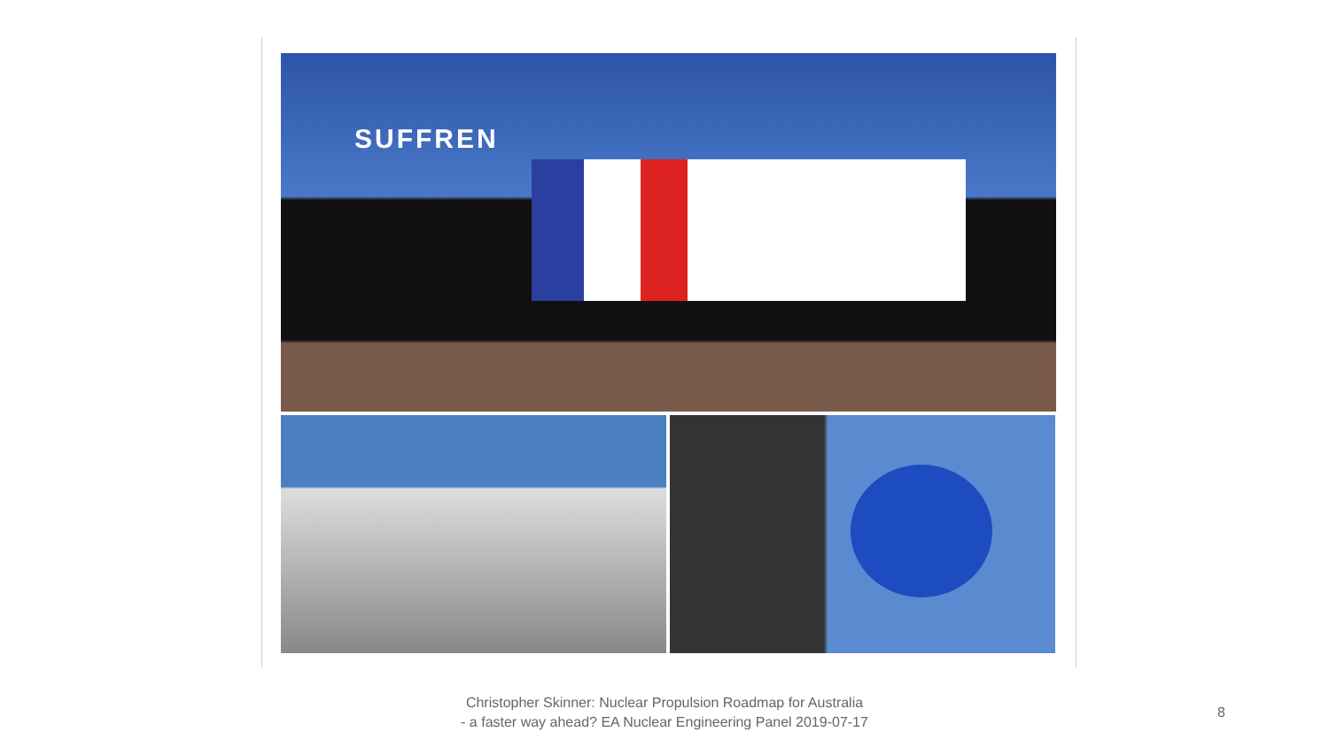SUFFREN
Christopher Skinner: Nuclear Propulsion Roadmap for Australia
- a faster way ahead? EA Nuclear Engineering Panel 2019-07-17
8